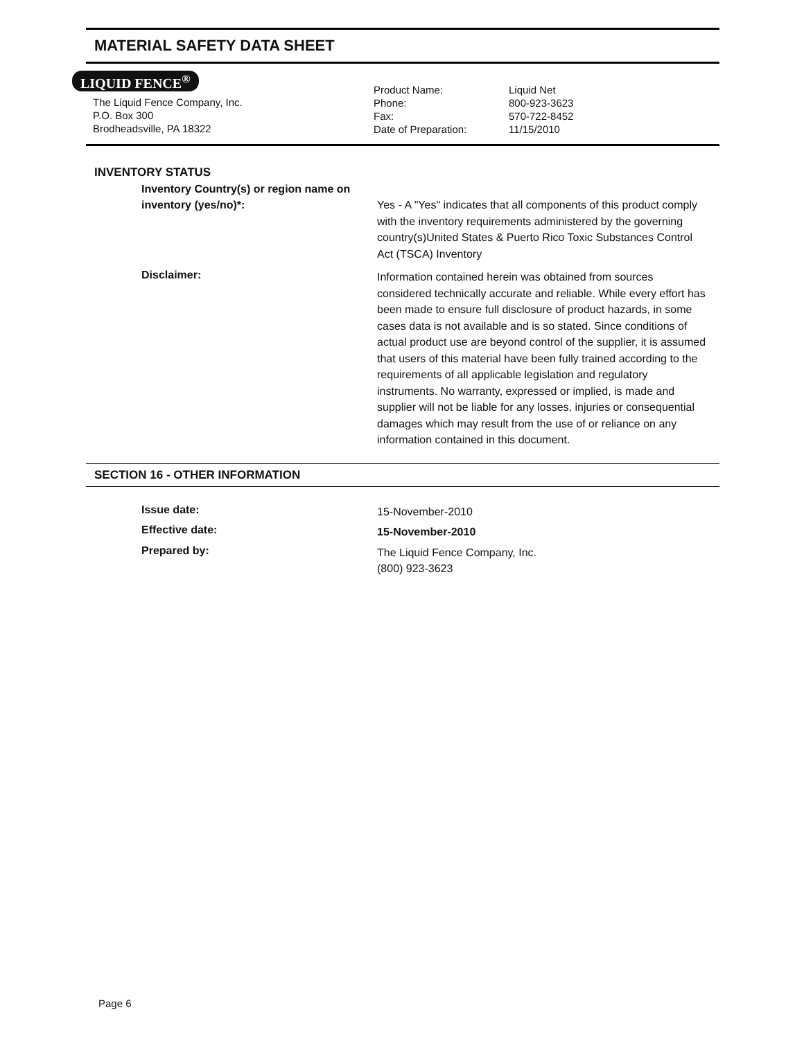MATERIAL SAFETY DATA SHEET
LIQUID FENCE<sup>®</sup>
The Liquid Fence Company, Inc.
P.O. Box 300
Brodheadsville, PA 18322
Product Name:
Phone:
Fax:
Date of Preparation:
Liquid Net
800-923-3623
570-722-8452
11/15/2010
INVENTORY STATUS
Inventory Country(s) or region name on inventory (yes/no)*:
Yes - A "Yes" indicates that all components of this product comply with the inventory requirements administered by the governing country(s)United States & Puerto Rico Toxic Substances Control Act (TSCA) Inventory
Disclaimer:
Information contained herein was obtained from sources considered technically accurate and reliable. While every effort has been made to ensure full disclosure of product hazards, in some cases data is not available and is so stated. Since conditions of actual product use are beyond control of the supplier, it is assumed that users of this material have been fully trained according to the requirements of all applicable legislation and regulatory instruments. No warranty, expressed or implied, is made and supplier will not be liable for any losses, injuries or consequential damages which may result from the use of or reliance on any information contained in this document.
SECTION 16 - OTHER INFORMATION
Issue date:
15-November-2010
Effective date:
15-November-2010
Prepared by:
The Liquid Fence Company, Inc.
(800) 923-3623
Page 6